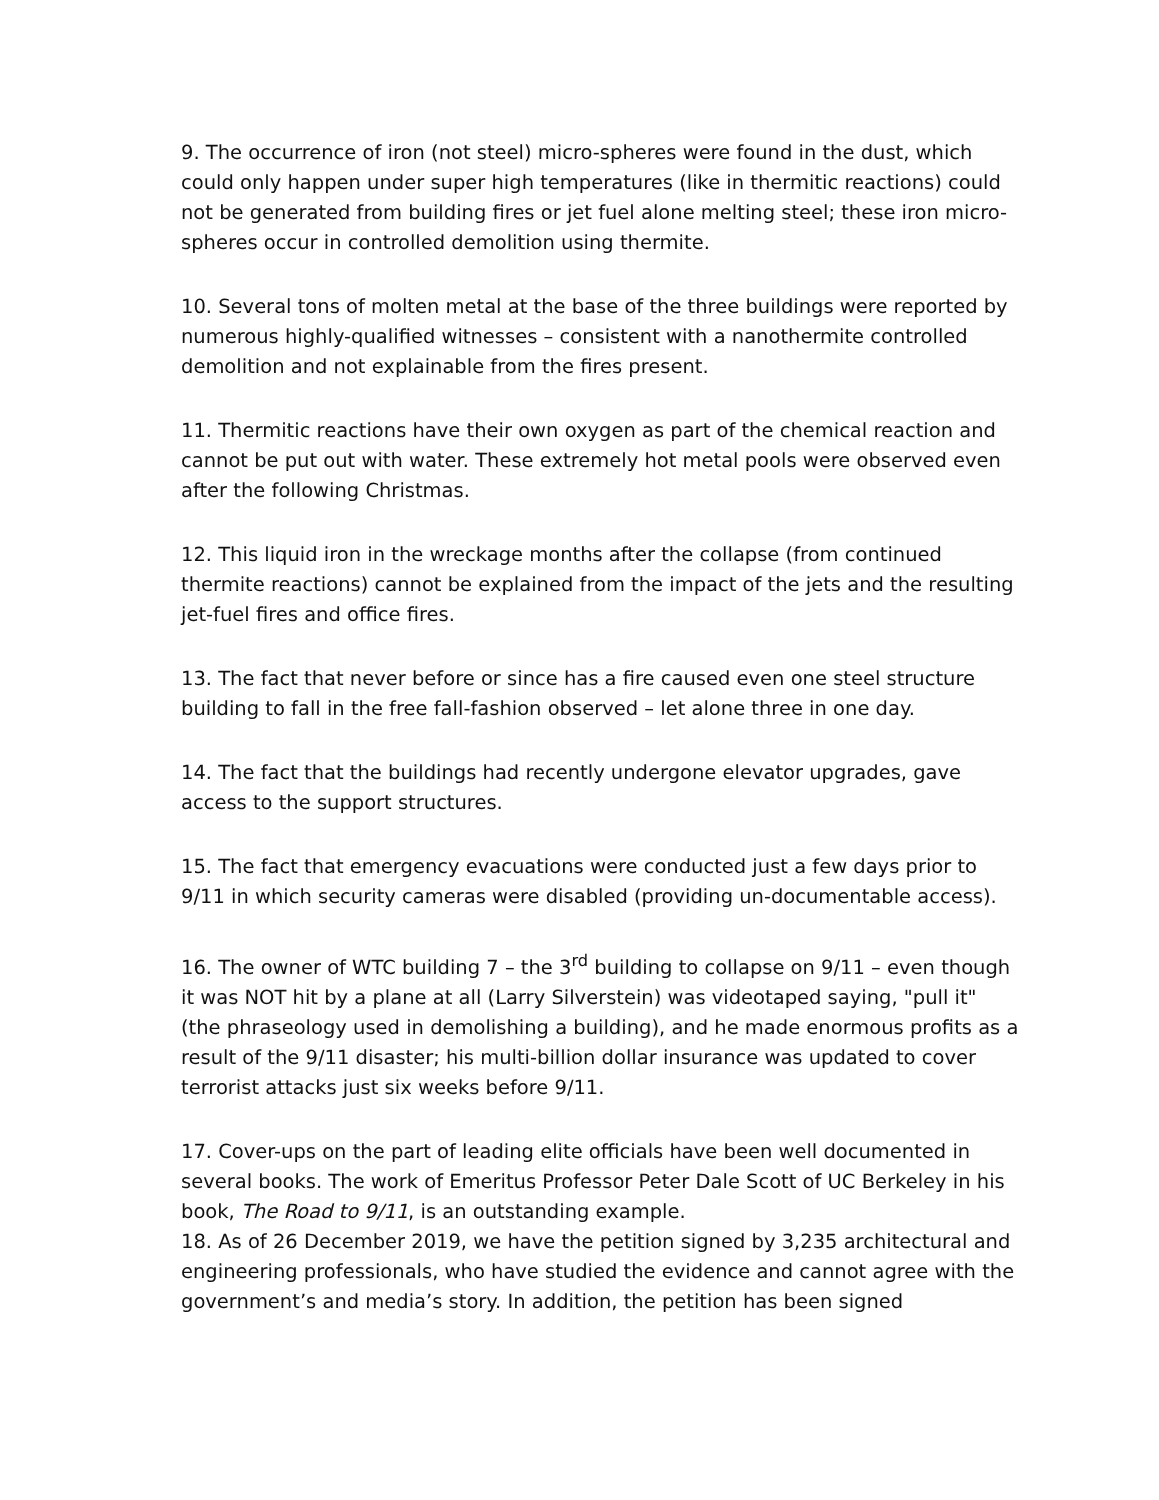9. The occurrence of iron (not steel) micro-spheres were found in the dust, which could only happen under super high temperatures (like in thermitic reactions) could not be generated from building fires or jet fuel alone melting steel; these iron micro-spheres occur in controlled demolition using thermite.
10. Several tons of molten metal at the base of the three buildings were reported by numerous highly-qualified witnesses – consistent with a nanothermite controlled demolition and not explainable from the fires present.
11. Thermitic reactions have their own oxygen as part of the chemical reaction and cannot be put out with water. These extremely hot metal pools were observed even after the following Christmas.
12. This liquid iron in the wreckage months after the collapse (from continued thermite reactions) cannot be explained from the impact of the jets and the resulting jet-fuel fires and office fires.
13. The fact that never before or since has a fire caused even one steel structure building to fall in the free fall-fashion observed – let alone three in one day.
14. The fact that the buildings had recently undergone elevator upgrades, gave access to the support structures.
15. The fact that emergency evacuations were conducted just a few days prior to 9/11 in which security cameras were disabled (providing un-documentable access).
16. The owner of WTC building 7 – the 3<sup>rd</sup> building to collapse on 9/11 – even though it was NOT hit by a plane at all (Larry Silverstein) was videotaped saying, "pull it" (the phraseology used in demolishing a building), and he made enormous profits as a result of the 9/11 disaster; his multi-billion dollar insurance was updated to cover terrorist attacks just six weeks before 9/11.
17. Cover-ups on the part of leading elite officials have been well documented in several books. The work of Emeritus Professor Peter Dale Scott of UC Berkeley in his book, The Road to 9/11, is an outstanding example.
18. As of 26 December 2019, we have the petition signed by 3,235 architectural and engineering professionals, who have studied the evidence and cannot agree with the government’s and media’s story. In addition, the petition has been signed